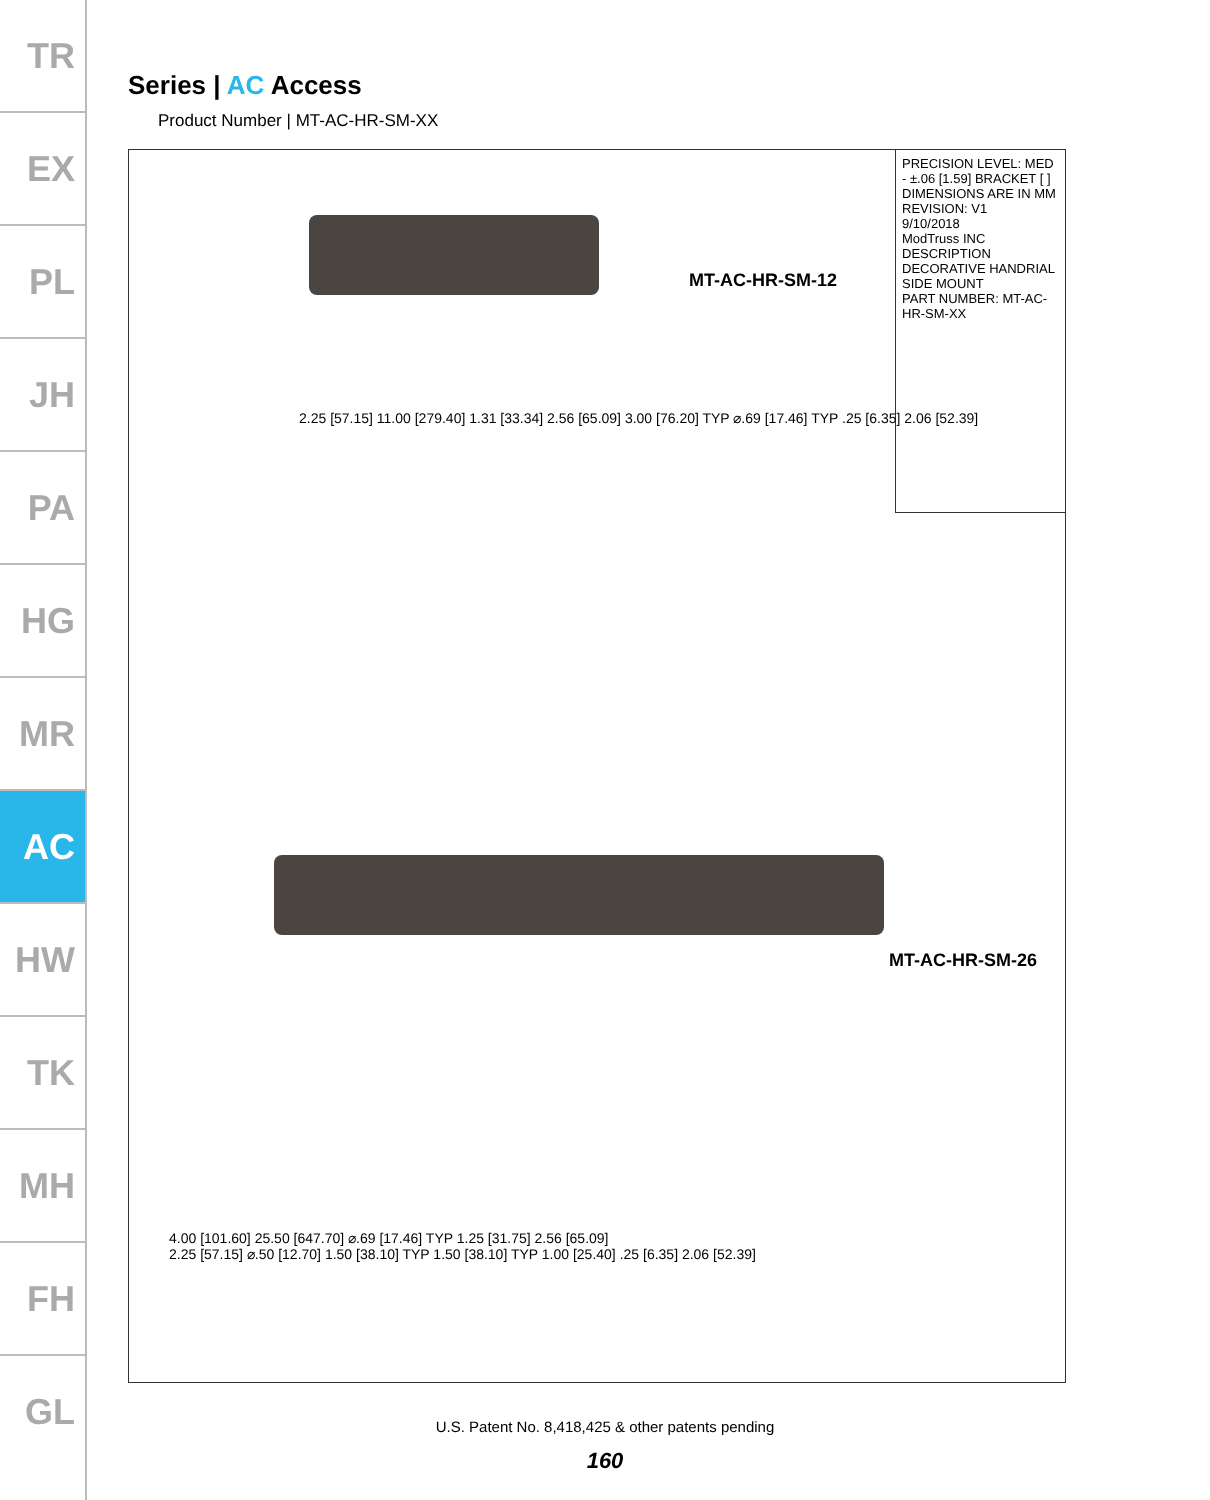TR
EX
PL
JH
PA
HG
MR
AC
HW
TK
MH
FH
GL
Series | AC Access
Product Number | MT-AC-HR-SM-XX
PRECISION LEVEL: MED - ±.06 [1.59] BRACKET [ ] DIMENSIONS ARE IN MM
REVISION: V1
9/10/2018
ModTruss INC
DESCRIPTION DECORATIVE HANDRIAL SIDE MOUNT
PART NUMBER: MT-AC-HR-SM-XX
MT-AC-HR-SM-12
2.25 [57.15] 11.00 [279.40] 1.31 [33.34] 2.56 [65.09] 3.00 [76.20] TYP ⌀.69 [17.46] TYP .25 [6.35] 2.06 [52.39]
MT-AC-HR-SM-26
4.00 [101.60] 25.50 [647.70] ⌀.69 [17.46] TYP 1.25 [31.75] 2.56 [65.09]
2.25 [57.15] ⌀.50 [12.70] 1.50 [38.10] TYP 1.50 [38.10] TYP 1.00 [25.40] .25 [6.35] 2.06 [52.39]
U.S. Patent No. 8,418,425 & other patents pending
160